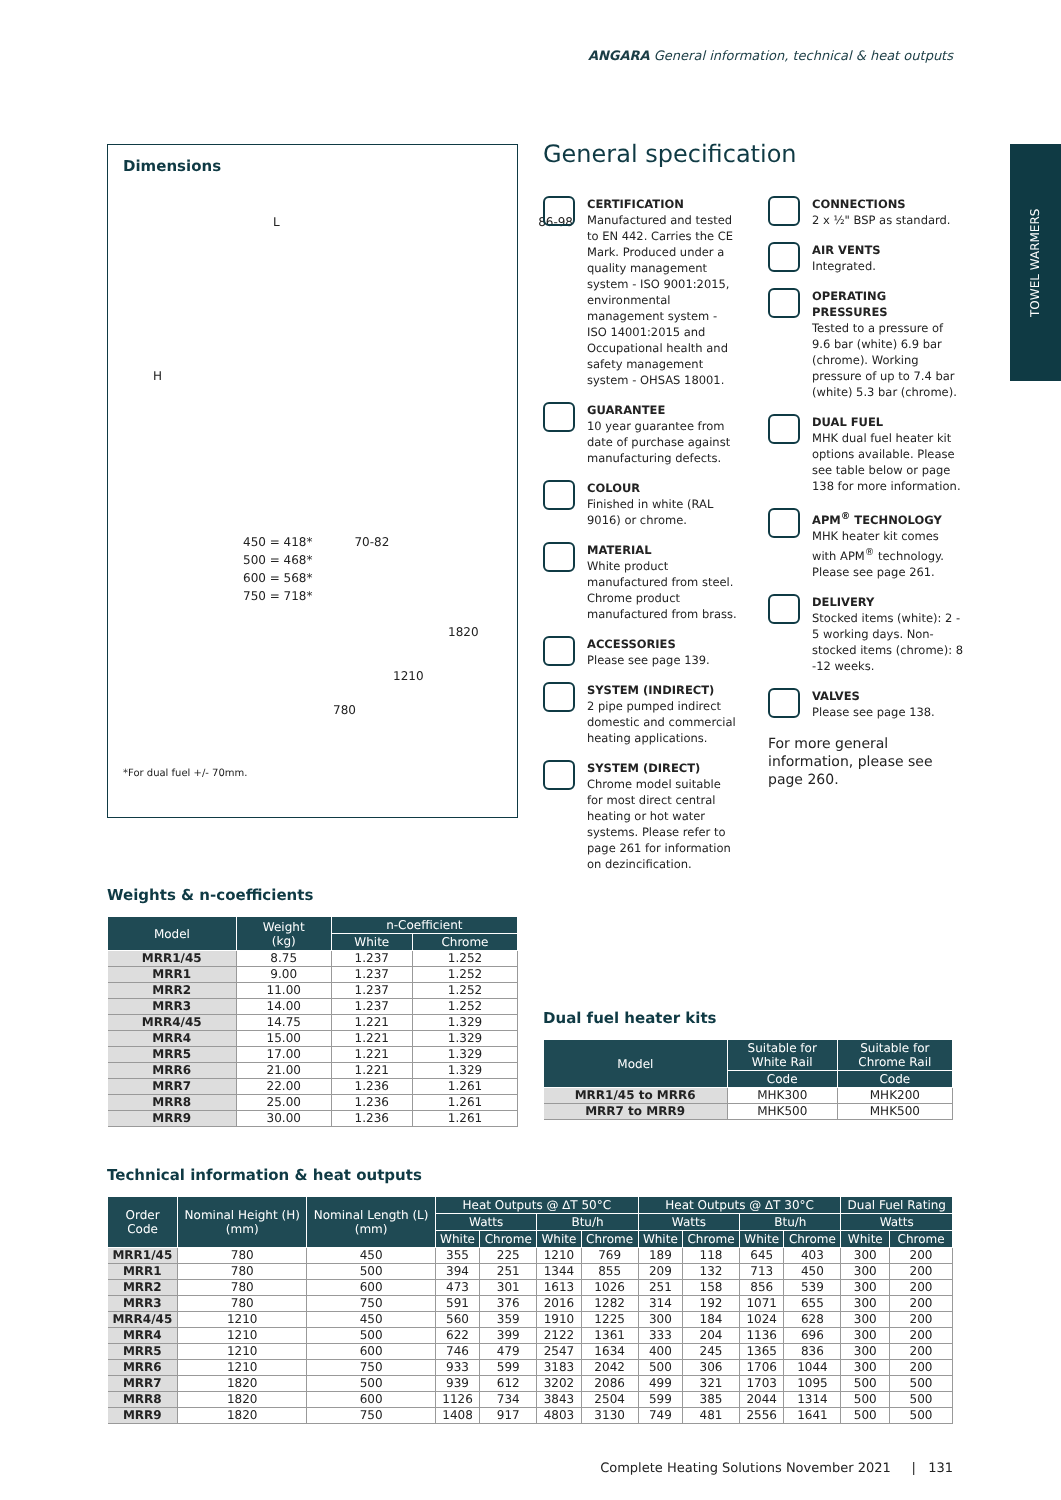ANGARA General information, technical & heat outputs
TOWEL WARMERS
Dimensions
L 86-98
H
450 = 418* 70-82
500 = 468*
600 = 568*
750 = 718*
1820
1210
780
*For dual fuel +/- 70mm.
General specification
CERTIFICATION
Manufactured and tested to EN 442. Carries the CE Mark. Produced under a quality management system - ISO 9001:2015, environmental management system - ISO 14001:2015 and Occupational health and safety management system - OHSAS 18001.
GUARANTEE
10 year guarantee from date of purchase against manufacturing defects.
COLOUR
Finished in white (RAL 9016) or chrome.
MATERIAL
White product manufactured from steel. Chrome product manufactured from brass.
ACCESSORIES
Please see page 139.
SYSTEM (INDIRECT)
2 pipe pumped indirect domestic and commercial heating applications.
SYSTEM (DIRECT)
Chrome model suitable for most direct central heating or hot water systems. Please refer to page 261 for information on dezincification.
CONNECTIONS
2 x ½" BSP as standard.
AIR VENTS
Integrated.
OPERATING PRESSURES
Tested to a pressure of 9.6 bar (white) 6.9 bar (chrome). Working pressure of up to 7.4 bar (white) 5.3 bar (chrome).
DUAL FUEL
MHK dual fuel heater kit options available. Please see table below or page 138 for more information.
APM<sup>®</sup> TECHNOLOGY
MHK heater kit comes with APM<sup>®</sup> technology. Please see page 261.
DELIVERY
Stocked items (white): 2 - 5 working days. Non-stocked items (chrome): 8 -12 weeks.
VALVES
Please see page 138.
For more general information, please see page 260.
Weights & n-coefficients
| Model | Weight (kg) | n-Coefficient | |
| --- | --- | --- | --- |
| | | White | Chrome |
| MRR1/45 | 8.75 | 1.237 | 1.252 |
| MRR1 | 9.00 | 1.237 | 1.252 |
| MRR2 | 11.00 | 1.237 | 1.252 |
| MRR3 | 14.00 | 1.237 | 1.252 |
| MRR4/45 | 14.75 | 1.221 | 1.329 |
| MRR4 | 15.00 | 1.221 | 1.329 |
| MRR5 | 17.00 | 1.221 | 1.329 |
| MRR6 | 21.00 | 1.221 | 1.329 |
| MRR7 | 22.00 | 1.236 | 1.261 |
| MRR8 | 25.00 | 1.236 | 1.261 |
| MRR9 | 30.00 | 1.236 | 1.261 |
Dual fuel heater kits
| Model | Suitable for White Rail | Suitable for Chrome Rail |
| --- | --- | --- |
| | Code | Code |
| MRR1/45 to MRR6 | MHK300 | MHK200 |
| MRR7 to MRR9 | MHK500 | MHK500 |
Technical information & heat outputs
| Order Code | Nominal Height (H) (mm) | Nominal Length (L) (mm) | Heat Outputs @ ∆T 50°C | | | | Heat Outputs @ ∆T 30°C | | | | Dual Fuel Rating | |
| --- | --- | --- | --- | --- | --- | --- | --- | --- | --- | --- | --- | --- |
| | | | Watts | | Btu/h | | Watts | | Btu/h | | Watts | |
| | | | White | Chrome | White | Chrome | White | Chrome | White | Chrome | White | Chrome |
| MRR1/45 | 780 | 450 | 355 | 225 | 1210 | 769 | 189 | 118 | 645 | 403 | 300 | 200 |
| MRR1 | 780 | 500 | 394 | 251 | 1344 | 855 | 209 | 132 | 713 | 450 | 300 | 200 |
| MRR2 | 780 | 600 | 473 | 301 | 1613 | 1026 | 251 | 158 | 856 | 539 | 300 | 200 |
| MRR3 | 780 | 750 | 591 | 376 | 2016 | 1282 | 314 | 192 | 1071 | 655 | 300 | 200 |
| MRR4/45 | 1210 | 450 | 560 | 359 | 1910 | 1225 | 300 | 184 | 1024 | 628 | 300 | 200 |
| MRR4 | 1210 | 500 | 622 | 399 | 2122 | 1361 | 333 | 204 | 1136 | 696 | 300 | 200 |
| MRR5 | 1210 | 600 | 746 | 479 | 2547 | 1634 | 400 | 245 | 1365 | 836 | 300 | 200 |
| MRR6 | 1210 | 750 | 933 | 599 | 3183 | 2042 | 500 | 306 | 1706 | 1044 | 300 | 200 |
| MRR7 | 1820 | 500 | 939 | 612 | 3202 | 2086 | 499 | 321 | 1703 | 1095 | 500 | 500 |
| MRR8 | 1820 | 600 | 1126 | 734 | 3843 | 2504 | 599 | 385 | 2044 | 1314 | 500 | 500 |
| MRR9 | 1820 | 750 | 1408 | 917 | 4803 | 3130 | 749 | 481 | 2556 | 1641 | 500 | 500 |
Complete Heating Solutions November 2021 | 131